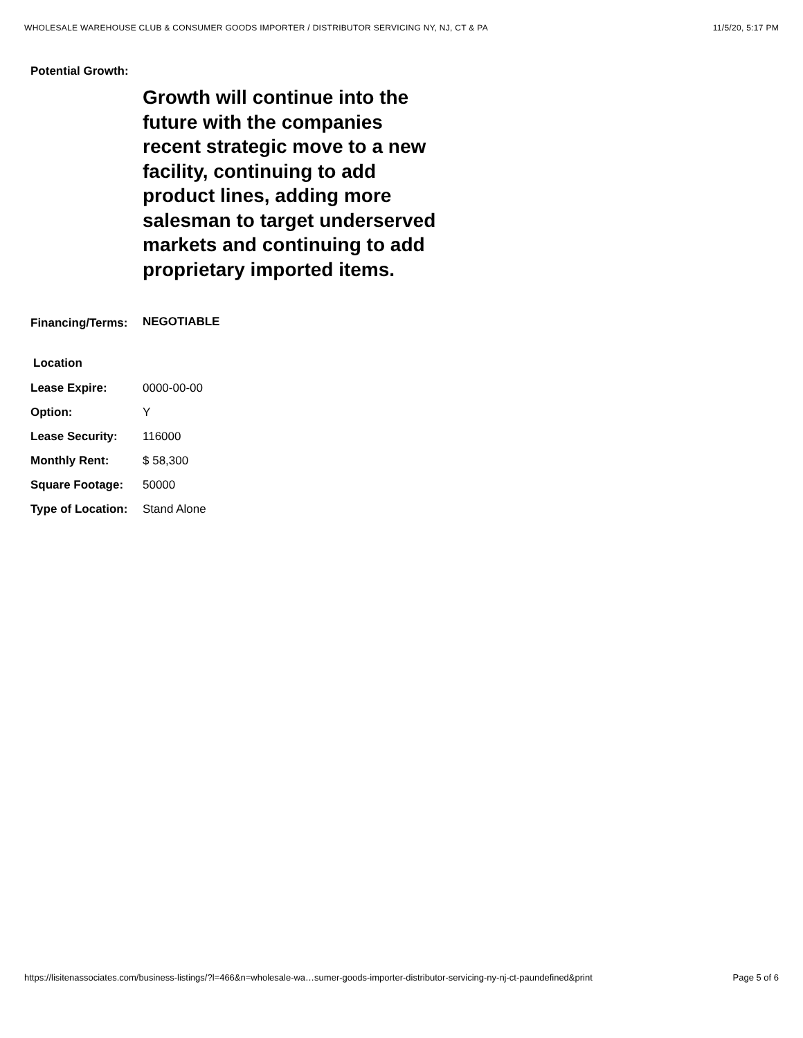WHOLESALE WAREHOUSE CLUB & CONSUMER GOODS IMPORTER / DISTRIBUTOR SERVICING NY, NJ, CT & PA 11/5/20, 5:17 PM
| Potential Growth: | |
| | Growth will continue into the future with the companies recent strategic move to a new facility, continuing to add product lines, adding more salesman to target underserved markets and continuing to add proprietary imported items. |
| Financing/Terms: | NEGOTIABLE |
| Location | |
| Lease Expire: | 0000-00-00 |
| Option: | Y |
| Lease Security: | 116000 |
| Monthly Rent: | $ 58,300 |
| Square Footage: | 50000 |
| Type of Location: | Stand Alone |
https://lisitenassociates.com/business-listings/?l=466&n=wholesale-wa…sumer-goods-importer-distributor-servicing-ny-nj-ct-paundefined&print Page 5 of 6